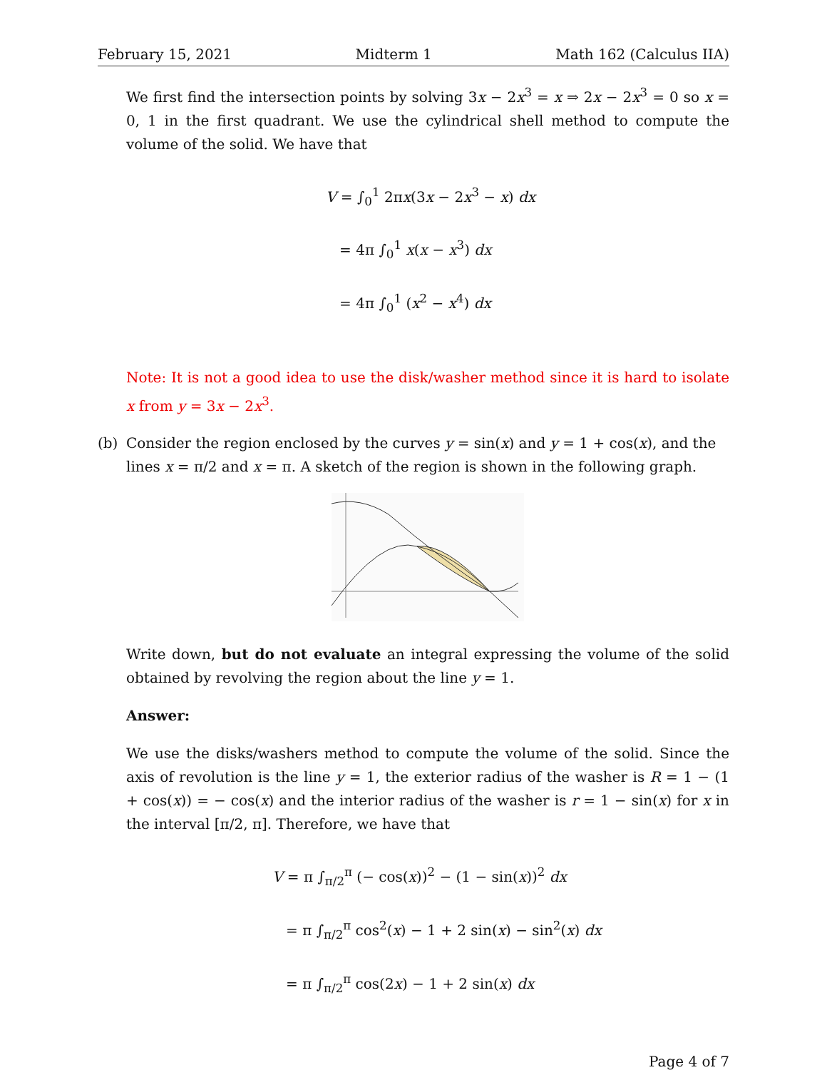February 15, 2021 Midterm 1 Math 162 (Calculus IIA)
We first find the intersection points by solving 3x − 2x<sup>3</sup> = x ⇒ 2x − 2x<sup>3</sup> = 0 so x = 0, 1 in the first quadrant. We use the cylindrical shell method to compute the volume of the solid. We have that
V = ∫<sub>0</sub><sup>1</sup> 2πx(3x − 2x<sup>3</sup> − x) dx
= 4π ∫<sub>0</sub><sup>1</sup> x(x − x<sup>3</sup>) dx
= 4π ∫<sub>0</sub><sup>1</sup> (x<sup>2</sup> − x<sup>4</sup>) dx
Note: It is not a good idea to use the disk/washer method since it is hard to isolate x from y = 3x − 2x<sup>3</sup>.
(b) Consider the region enclosed by the curves y = sin(x) and y = 1 + cos(x), and the lines x = π/2 and x = π. A sketch of the region is shown in the following graph.
Write down, but do not evaluate an integral expressing the volume of the solid obtained by revolving the region about the line y = 1.
Answer:
We use the disks/washers method to compute the volume of the solid. Since the axis of revolution is the line y = 1, the exterior radius of the washer is R = 1 − (1 + cos(x)) = − cos(x) and the interior radius of the washer is r = 1 − sin(x) for x in the interval [π/2, π]. Therefore, we have that
V = π ∫<sub>π/2</sub><sup>π</sup> (− cos(x))<sup>2</sup> − (1 − sin(x))<sup>2</sup> dx
= π ∫<sub>π/2</sub><sup>π</sup> cos<sup>2</sup>(x) − 1 + 2 sin(x) − sin<sup>2</sup>(x) dx
= π ∫<sub>π/2</sub><sup>π</sup> cos(2x) − 1 + 2 sin(x) dx
Page 4 of 7